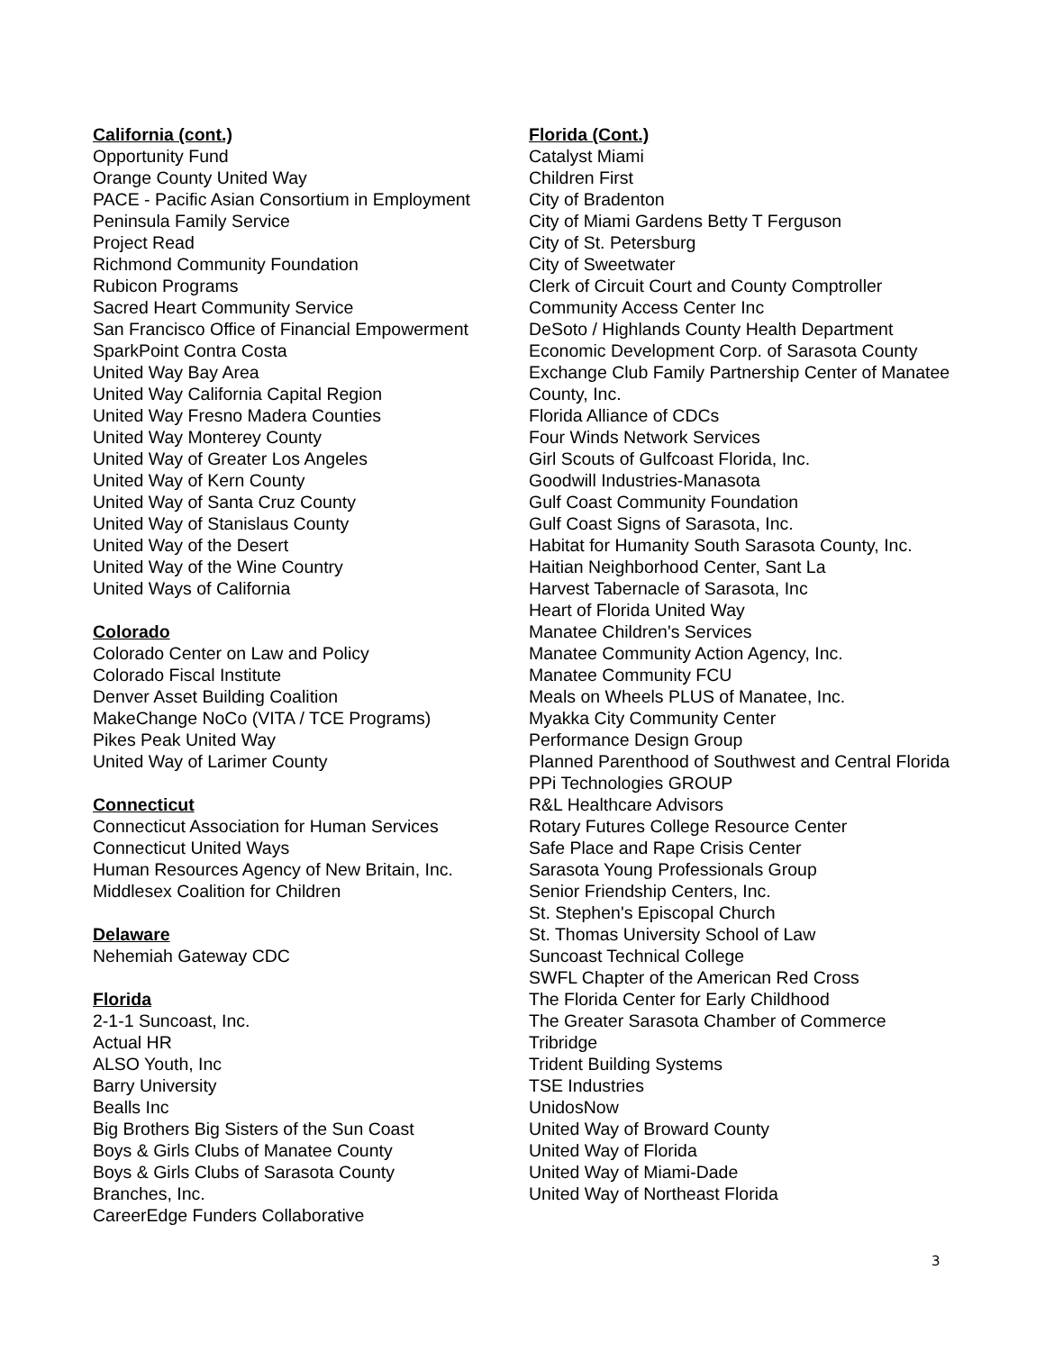California (cont.)
Opportunity Fund
Orange County United Way
PACE - Pacific Asian Consortium in Employment
Peninsula Family Service
Project Read
Richmond Community Foundation
Rubicon Programs
Sacred Heart Community Service
San Francisco Office of Financial Empowerment
SparkPoint Contra Costa
United Way Bay Area
United Way California Capital Region
United Way Fresno Madera Counties
United Way Monterey County
United Way of Greater Los Angeles
United Way of Kern County
United Way of Santa Cruz County
United Way of Stanislaus County
United Way of the Desert
United Way of the Wine Country
United Ways of California
Colorado
Colorado Center on Law and Policy
Colorado Fiscal Institute
Denver Asset Building Coalition
MakeChange NoCo (VITA / TCE Programs)
Pikes Peak United Way
United Way of Larimer County
Connecticut
Connecticut Association for Human Services
Connecticut United Ways
Human Resources Agency of New Britain, Inc.
Middlesex Coalition for Children
Delaware
Nehemiah Gateway CDC
Florida
2-1-1 Suncoast, Inc.
Actual HR
ALSO Youth, Inc
Barry University
Bealls Inc
Big Brothers Big Sisters of the Sun Coast
Boys & Girls Clubs of Manatee County
Boys & Girls Clubs of Sarasota County
Branches, Inc.
CareerEdge Funders Collaborative
Florida (Cont.)
Catalyst Miami
Children First
City of Bradenton
City of Miami Gardens Betty T Ferguson
City of St. Petersburg
City of Sweetwater
Clerk of Circuit Court and County Comptroller
Community Access Center Inc
DeSoto / Highlands County Health Department
Economic Development Corp. of Sarasota County
Exchange Club Family Partnership Center of Manatee County, Inc.
Florida Alliance of CDCs
Four Winds Network Services
Girl Scouts of Gulfcoast Florida, Inc.
Goodwill Industries-Manasota
Gulf Coast Community Foundation
Gulf Coast Signs of Sarasota, Inc.
Habitat for Humanity South Sarasota County, Inc.
Haitian Neighborhood Center, Sant La
Harvest Tabernacle of Sarasota, Inc
Heart of Florida United Way
Manatee Children's Services
Manatee Community Action Agency, Inc.
Manatee Community FCU
Meals on Wheels PLUS of Manatee, Inc.
Myakka City Community Center
Performance Design Group
Planned Parenthood of Southwest and Central Florida
PPi Technologies GROUP
R&L Healthcare Advisors
Rotary Futures College Resource Center
Safe Place and Rape Crisis Center
Sarasota Young Professionals Group
Senior Friendship Centers, Inc.
St. Stephen's Episcopal Church
St. Thomas University School of Law
Suncoast Technical College
SWFL Chapter of the American Red Cross
The Florida Center for Early Childhood
The Greater Sarasota Chamber of Commerce
Tribridge
Trident Building Systems
TSE Industries
UnidosNow
United Way of Broward County
United Way of Florida
United Way of Miami-Dade
United Way of Northeast Florida
3